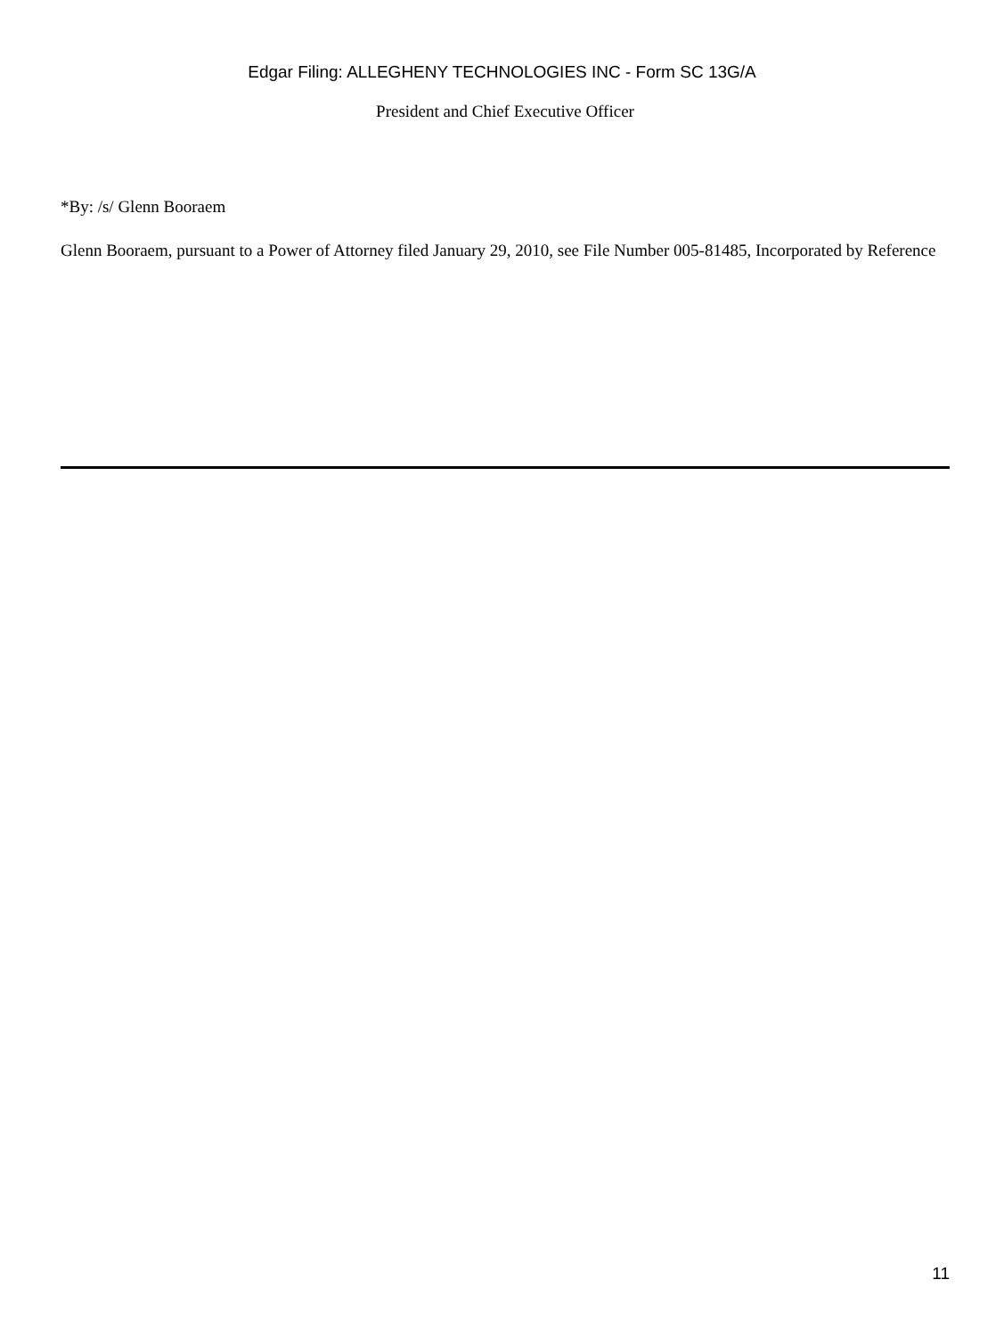Edgar Filing: ALLEGHENY TECHNOLOGIES INC - Form SC 13G/A
President and Chief Executive Officer
*By: /s/ Glenn Booraem
Glenn Booraem, pursuant to a Power of Attorney filed January 29, 2010, see File Number 005-81485, Incorporated by Reference
11